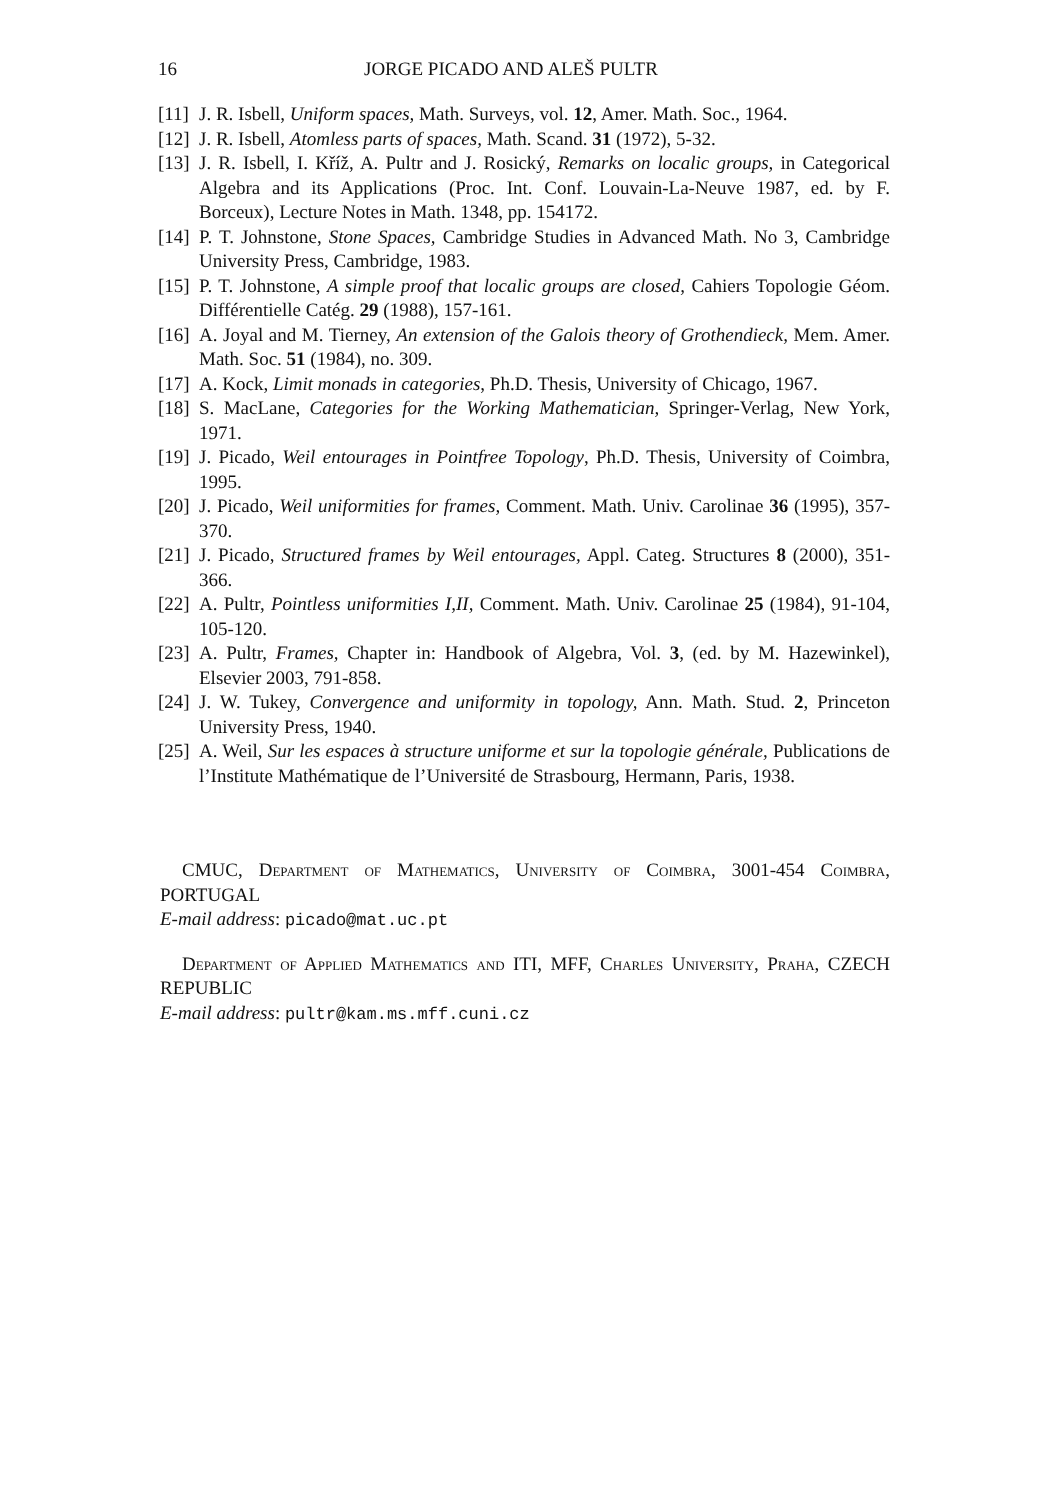16 JORGE PICADO AND ALEŠ PULTR
[11] J. R. Isbell, Uniform spaces, Math. Surveys, vol. 12, Amer. Math. Soc., 1964.
[12] J. R. Isbell, Atomless parts of spaces, Math. Scand. 31 (1972), 5-32.
[13] J. R. Isbell, I. Kříž, A. Pultr and J. Rosický, Remarks on localic groups, in Categorical Algebra and its Applications (Proc. Int. Conf. Louvain-La-Neuve 1987, ed. by F. Borceux), Lecture Notes in Math. 1348, pp. 154172.
[14] P. T. Johnstone, Stone Spaces, Cambridge Studies in Advanced Math. No 3, Cambridge University Press, Cambridge, 1983.
[15] P. T. Johnstone, A simple proof that localic groups are closed, Cahiers Topologie Géom. Différentielle Catég. 29 (1988), 157-161.
[16] A. Joyal and M. Tierney, An extension of the Galois theory of Grothendieck, Mem. Amer. Math. Soc. 51 (1984), no. 309.
[17] A. Kock, Limit monads in categories, Ph.D. Thesis, University of Chicago, 1967.
[18] S. MacLane, Categories for the Working Mathematician, Springer-Verlag, New York, 1971.
[19] J. Picado, Weil entourages in Pointfree Topology, Ph.D. Thesis, University of Coimbra, 1995.
[20] J. Picado, Weil uniformities for frames, Comment. Math. Univ. Carolinae 36 (1995), 357-370.
[21] J. Picado, Structured frames by Weil entourages, Appl. Categ. Structures 8 (2000), 351-366.
[22] A. Pultr, Pointless uniformities I,II, Comment. Math. Univ. Carolinae 25 (1984), 91-104, 105-120.
[23] A. Pultr, Frames, Chapter in: Handbook of Algebra, Vol. 3, (ed. by M. Hazewinkel), Elsevier 2003, 791-858.
[24] J. W. Tukey, Convergence and uniformity in topology, Ann. Math. Stud. 2, Princeton University Press, 1940.
[25] A. Weil, Sur les espaces à structure uniforme et sur la topologie générale, Publications de l’Institute Mathématique de l’Université de Strasbourg, Hermann, Paris, 1938.
CMUC, Department of Mathematics, University of Coimbra, 3001-454 Coimbra, PORTUGAL
E-mail address: picado@mat.uc.pt
Department of Applied Mathematics and ITI, MFF, Charles University, Praha, CZECH REPUBLIC
E-mail address: pultr@kam.ms.mff.cuni.cz